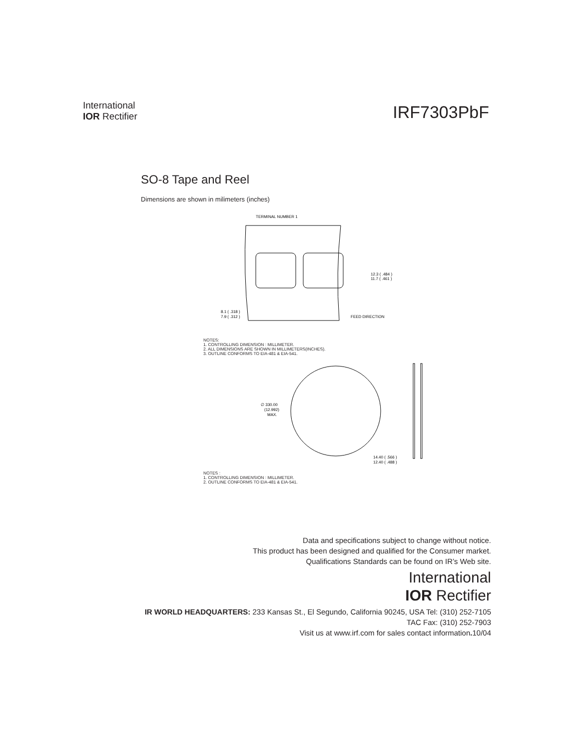International
IOR Rectifier
IRF7303PbF
SO-8 Tape and Reel
Dimensions are shown in milimeters (inches)
TERMINAL NUMBER 1
12.3 ( .484 )
11.7 ( .461 )
8.1 ( .318 )
7.9 ( .312 )
FEED DIRECTION
NOTES:
1. CONTROLLING DIMENSION : MILLIMETER.
2. ALL DIMENSIONS ARE SHOWN IN MILLIMETERS(INCHES).
3. OUTLINE CONFORMS TO EIA-481 & EIA-541.
∅ 330.00
(12.992)
MAX.
14.40 ( .566 )
12.40 ( .488 )
NOTES :
1. CONTROLLING DIMENSION : MILLIMETER.
2. OUTLINE CONFORMS TO EIA-481 & EIA-541.
Data and specifications subject to change without notice.
This product has been designed and qualified for the Consumer market.
Qualifications Standards can be found on IR’s Web site.
International
IOR Rectifier
IR WORLD HEADQUARTERS: 233 Kansas St., El Segundo, California 90245, USA Tel: (310) 252-7105
TAC Fax: (310) 252-7903
Visit us at www.irf.com for sales contact information. 10/04